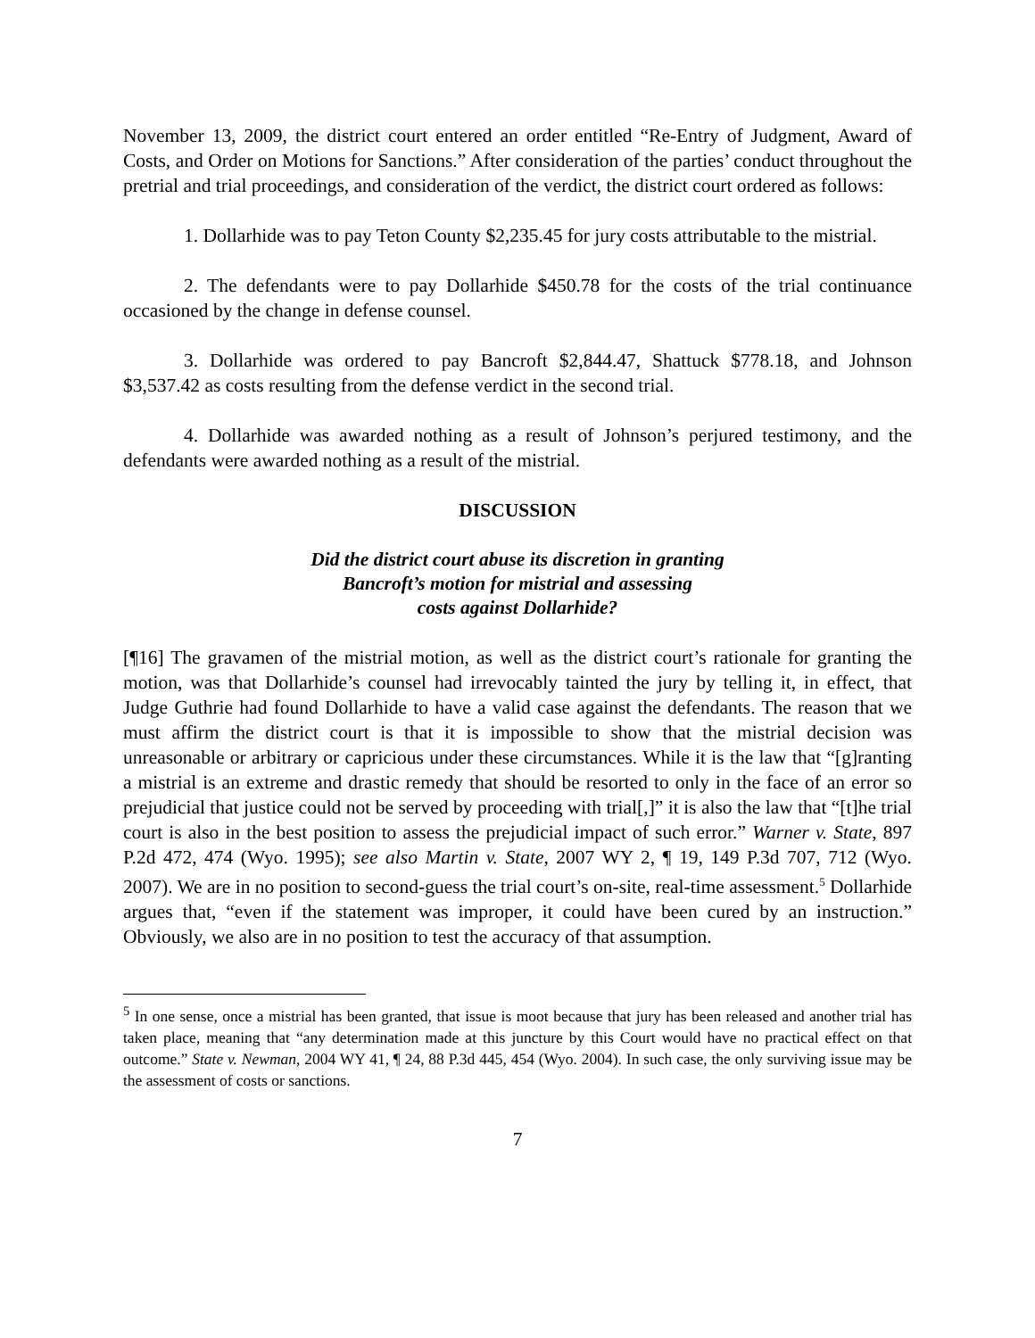November 13, 2009, the district court entered an order entitled “Re-Entry of Judgment, Award of Costs, and Order on Motions for Sanctions.” After consideration of the parties’ conduct throughout the pretrial and trial proceedings, and consideration of the verdict, the district court ordered as follows:
1. Dollarhide was to pay Teton County $2,235.45 for jury costs attributable to the mistrial.
2. The defendants were to pay Dollarhide $450.78 for the costs of the trial continuance occasioned by the change in defense counsel.
3. Dollarhide was ordered to pay Bancroft $2,844.47, Shattuck $778.18, and Johnson $3,537.42 as costs resulting from the defense verdict in the second trial.
4. Dollarhide was awarded nothing as a result of Johnson’s perjured testimony, and the defendants were awarded nothing as a result of the mistrial.
DISCUSSION
Did the district court abuse its discretion in granting
Bancroft’s motion for mistrial and assessing
costs against Dollarhide?
[¶16] The gravamen of the mistrial motion, as well as the district court’s rationale for granting the motion, was that Dollarhide’s counsel had irrevocably tainted the jury by telling it, in effect, that Judge Guthrie had found Dollarhide to have a valid case against the defendants. The reason that we must affirm the district court is that it is impossible to show that the mistrial decision was unreasonable or arbitrary or capricious under these circumstances. While it is the law that “[g]ranting a mistrial is an extreme and drastic remedy that should be resorted to only in the face of an error so prejudicial that justice could not be served by proceeding with trial[,]” it is also the law that “[t]he trial court is also in the best position to assess the prejudicial impact of such error.” Warner v. State, 897 P.2d 472, 474 (Wyo. 1995); see also Martin v. State, 2007 WY 2, ¶ 19, 149 P.3d 707, 712 (Wyo. 2007). We are in no position to second-guess the trial court’s on-site, real-time assessment.<sup>5</sup> Dollarhide argues that, “even if the statement was improper, it could have been cured by an instruction.” Obviously, we also are in no position to test the accuracy of that assumption.
<sup>5</sup> In one sense, once a mistrial has been granted, that issue is moot because that jury has been released and another trial has taken place, meaning that “any determination made at this juncture by this Court would have no practical effect on that outcome.” State v. Newman, 2004 WY 41, ¶ 24, 88 P.3d 445, 454 (Wyo. 2004). In such case, the only surviving issue may be the assessment of costs or sanctions.
7